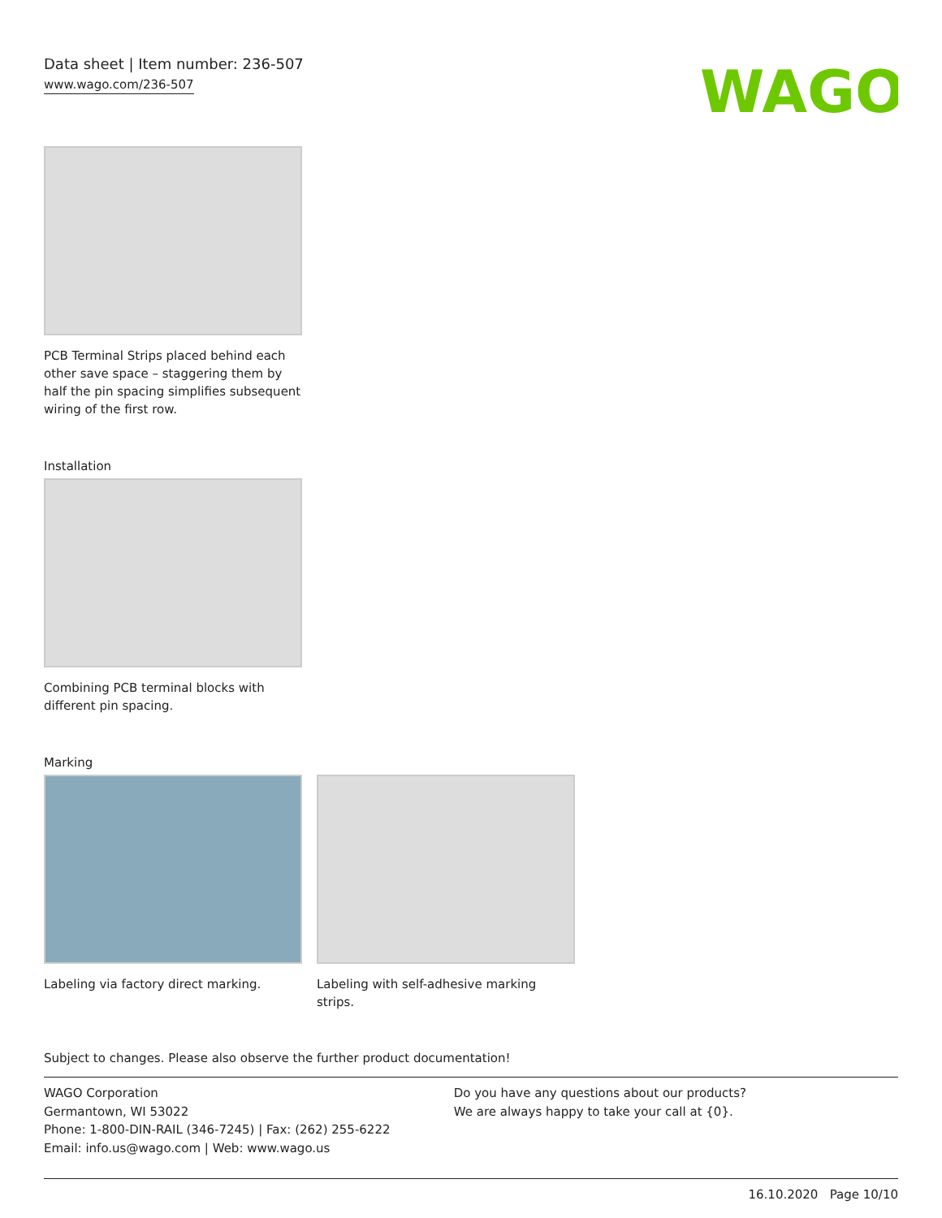Data sheet | Item number: 236-507
www.wago.com/236-507
WAGO
PCB Terminal Strips placed behind each other save space – staggering them by half the pin spacing simplifies subsequent wiring of the first row.
Installation
Combining PCB terminal blocks with different pin spacing.
Marking
Labeling via factory direct marking.
Labeling with self-adhesive marking strips.
Subject to changes. Please also observe the further product documentation!
WAGO Corporation
Germantown, WI 53022
Phone: 1-800-DIN-RAIL (346-7245) | Fax: (262) 255-6222
Email: info.us@wago.com | Web: www.wago.us
Do you have any questions about our products?
We are always happy to take your call at {0}.
16.10.2020 Page 10/10